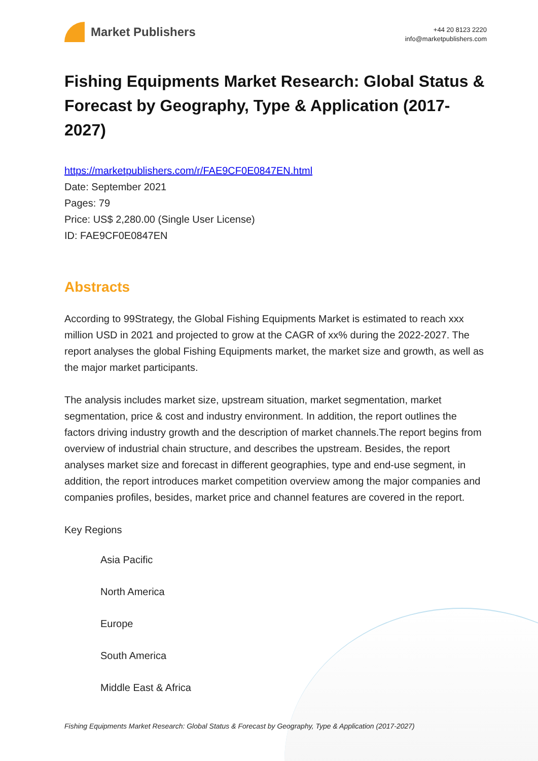Market Publishers
+44 20 8123 2220
info@marketpublishers.com
Fishing Equipments Market Research: Global Status & Forecast by Geography, Type & Application (2017-2027)
https://marketpublishers.com/r/FAE9CF0E0847EN.html
Date: September 2021
Pages: 79
Price: US$ 2,280.00 (Single User License)
ID: FAE9CF0E0847EN
Abstracts
According to 99Strategy, the Global Fishing Equipments Market is estimated to reach xxx million USD in 2021 and projected to grow at the CAGR of xx% during the 2022-2027. The report analyses the global Fishing Equipments market, the market size and growth, as well as the major market participants.
The analysis includes market size, upstream situation, market segmentation, market segmentation, price & cost and industry environment. In addition, the report outlines the factors driving industry growth and the description of market channels.The report begins from overview of industrial chain structure, and describes the upstream. Besides, the report analyses market size and forecast in different geographies, type and end-use segment, in addition, the report introduces market competition overview among the major companies and companies profiles, besides, market price and channel features are covered in the report.
Key Regions
Asia Pacific
North America
Europe
South America
Middle East & Africa
Fishing Equipments Market Research: Global Status & Forecast by Geography, Type & Application (2017-2027)